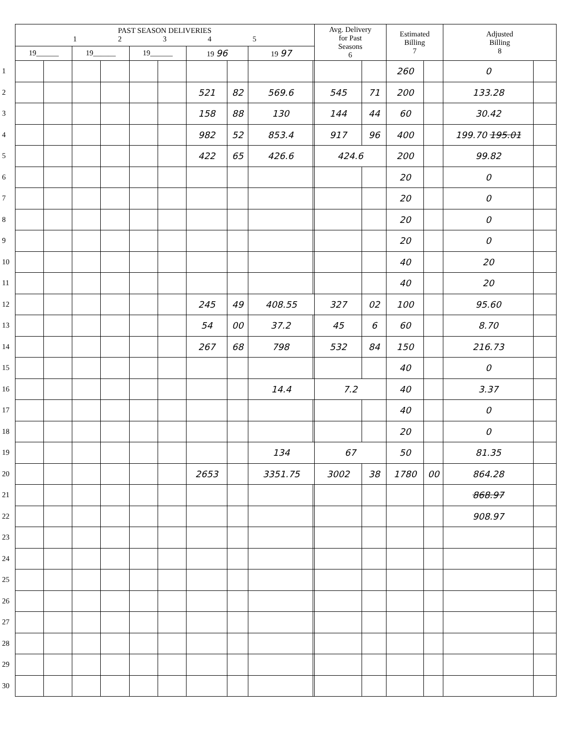| | PAST SEASON DELIVERIES 1 2 3 4 5 | | | | | | | | | | Avg. Delivery for Past Seasons 6 | | Estimated Billing 7 | | Adjusted Billing 8 | |
| --- | --- | --- | --- | --- | --- | --- | --- | --- | --- | --- | --- | --- | --- | --- | --- | --- |
| | 19______ | | 19______ | | 19______ | | 19 96 | | 19 97 | | | | | | | |
| 1 | | | | | | | | | | | | | 260 | | 0 | |
| 2 | | | | | | | 521 | 82 | 569.6 | | 545 | 71 | 200 | | 133.28 | |
| 3 | | | | | | | 158 | 88 | 130 | | 144 | 44 | 60 | | 30.42 | |
| 4 | | | | | | | 982 | 52 | 853.4 | | 917 | 96 | 400 | | 199.70 195.01 | |
| 5 | | | | | | | 422 | 65 | 426.6 | | 424.6 | | 200 | | 99.82 | |
| 6 | | | | | | | | | | | | | 20 | | 0 | |
| 7 | | | | | | | | | | | | | 20 | | 0 | |
| 8 | | | | | | | | | | | | | 20 | | 0 | |
| 9 | | | | | | | | | | | | | 20 | | 0 | |
| 10 | | | | | | | | | | | | | 40 | | 20 | |
| 11 | | | | | | | | | | | | | 40 | | 20 | |
| 12 | | | | | | | 245 | 49 | 408.55 | | 327 | 02 | 100 | | 95.60 | |
| 13 | | | | | | | 54 | 00 | 37.2 | | 45 | 6 | 60 | | 8.70 | |
| 14 | | | | | | | 267 | 68 | 798 | | 532 | 84 | 150 | | 216.73 | |
| 15 | | | | | | | | | | | | | 40 | | 0 | |
| 16 | | | | | | | | | 14.4 | | 7.2 | | 40 | | 3.37 | |
| 17 | | | | | | | | | | | | | 40 | | 0 | |
| 18 | | | | | | | | | | | | | 20 | | 0 | |
| 19 | | | | | | | | | 134 | | 67 | | 50 | | 81.35 | |
| 20 | | | | | | | 2653 | | 3351.75 | | 3002 | 38 | 1780 | 00 | 864.28 | |
| 21 | | | | | | | | | | | | | | | 868.97 | |
| 22 | | | | | | | | | | | | | | | 908.97 | |
| 23 | | | | | | | | | | | | | | | | |
| 24 | | | | | | | | | | | | | | | | |
| 25 | | | | | | | | | | | | | | | | |
| 26 | | | | | | | | | | | | | | | | |
| 27 | | | | | | | | | | | | | | | | |
| 28 | | | | | | | | | | | | | | | | |
| 29 | | | | | | | | | | | | | | | | |
| 30 | | | | | | | | | | | | | | | | |